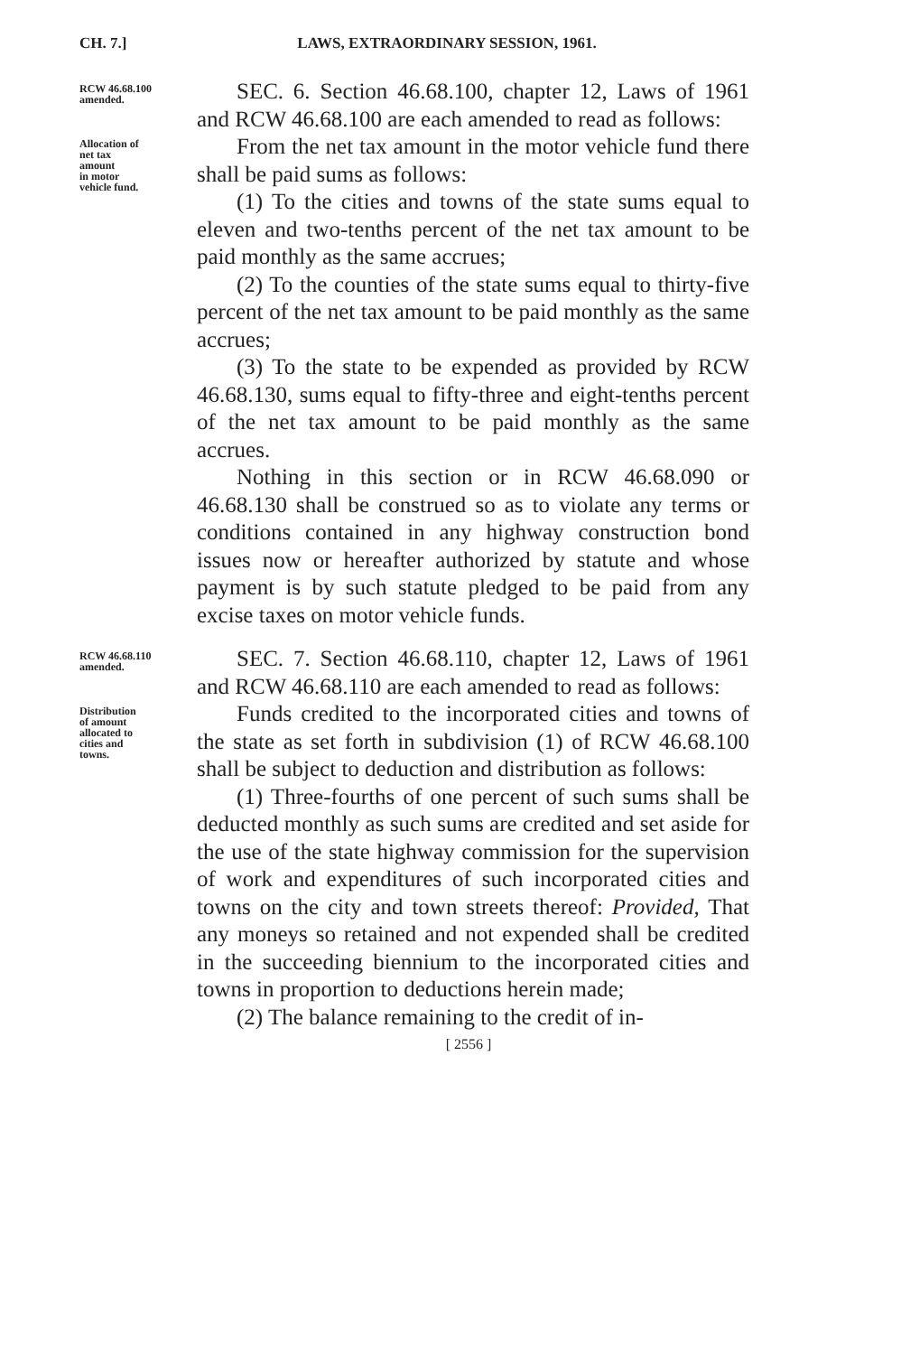CH. 7.] LAWS, EXTRAORDINARY SESSION, 1961.
RCW 46.68.100
amended.
SEC. 6. Section 46.68.100, chapter 12, Laws of 1961 and RCW 46.68.100 are each amended to read as follows:
Allocation of
net tax
amount
in motor
vehicle fund.
From the net tax amount in the motor vehicle fund there shall be paid sums as follows:
(1) To the cities and towns of the state sums equal to eleven and two-tenths percent of the net tax amount to be paid monthly as the same accrues;
(2) To the counties of the state sums equal to thirty-five percent of the net tax amount to be paid monthly as the same accrues;
(3) To the state to be expended as provided by RCW 46.68.130, sums equal to fifty-three and eight-tenths percent of the net tax amount to be paid monthly as the same accrues.
Nothing in this section or in RCW 46.68.090 or 46.68.130 shall be construed so as to violate any terms or conditions contained in any highway construction bond issues now or hereafter authorized by statute and whose payment is by such statute pledged to be paid from any excise taxes on motor vehicle funds.
RCW 46.68.110
amended.
SEC. 7. Section 46.68.110, chapter 12, Laws of 1961 and RCW 46.68.110 are each amended to read as follows:
Distribution
of amount
allocated to
cities and
towns.
Funds credited to the incorporated cities and towns of the state as set forth in subdivision (1) of RCW 46.68.100 shall be subject to deduction and distribution as follows:
(1) Three-fourths of one percent of such sums shall be deducted monthly as such sums are credited and set aside for the use of the state highway commission for the supervision of work and expenditures of such incorporated cities and towns on the city and town streets thereof: Provided, That any moneys so retained and not expended shall be credited in the succeeding biennium to the incorporated cities and towns in proportion to deductions herein made;
(2) The balance remaining to the credit of in-
[ 2556 ]